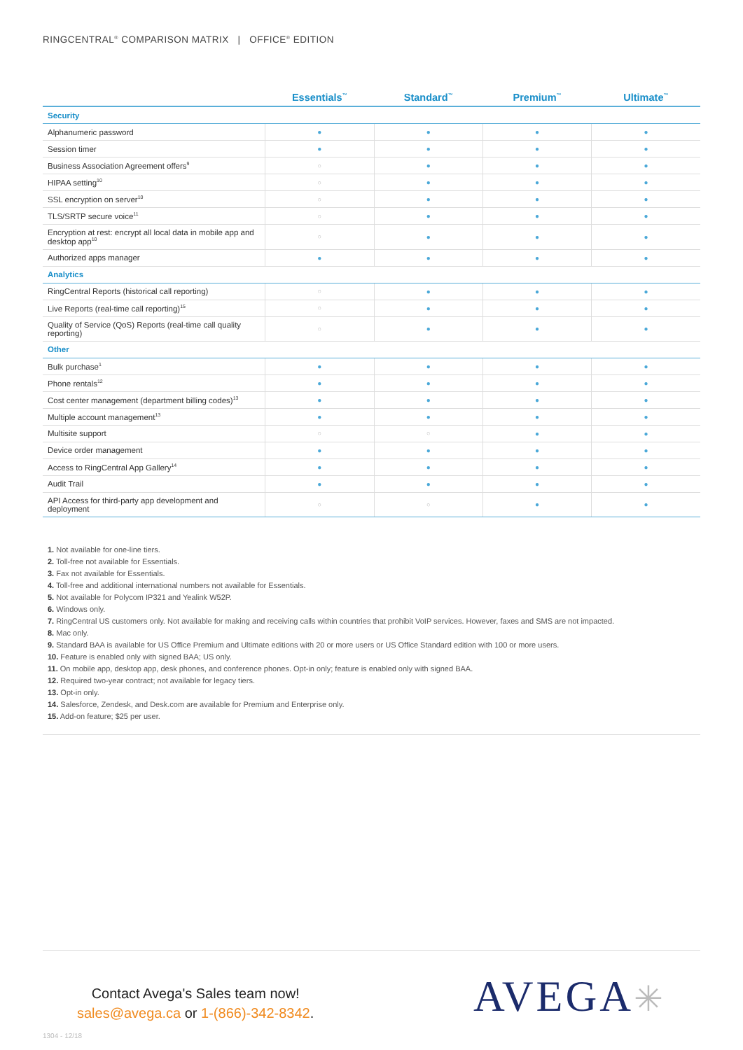RINGCENTRAL<sup>®</sup> COMPARISON MATRIX | OFFICE<sup>®</sup> EDITION
| | Essentials<sup>™</sup> | Standard<sup>™</sup> | Premium<sup>™</sup> | Ultimate<sup>™</sup> |
| --- | --- | --- | --- | --- |
| Security | | | | |
| Alphanumeric password | ● | ● | ● | ● |
| Session timer | ● | ● | ● | ● |
| Business Association Agreement offers<sup>9</sup> | ○ | ● | ● | ● |
| HIPAA setting<sup>10</sup> | ○ | ● | ● | ● |
| SSL encryption on server<sup>10</sup> | ○ | ● | ● | ● |
| TLS/SRTP secure voice<sup>11</sup> | ○ | ● | ● | ● |
| Encryption at rest: encrypt all local data in mobile app and desktop app<sup>10</sup> | ○ | ● | ● | ● |
| Authorized apps manager | ● | ● | ● | ● |
| Analytics | | | | |
| RingCentral Reports (historical call reporting) | ○ | ● | ● | ● |
| Live Reports (real-time call reporting)<sup>15</sup> | ○ | ● | ● | ● |
| Quality of Service (QoS) Reports (real-time call quality reporting) | ○ | ● | ● | ● |
| Other | | | | |
| Bulk purchase<sup>1</sup> | ● | ● | ● | ● |
| Phone rentals<sup>12</sup> | ● | ● | ● | ● |
| Cost center management (department billing codes)<sup>13</sup> | ● | ● | ● | ● |
| Multiple account management<sup>13</sup> | ● | ● | ● | ● |
| Multisite support | ○ | ○ | ● | ● |
| Device order management | ● | ● | ● | ● |
| Access to RingCentral App Gallery<sup>14</sup> | ● | ● | ● | ● |
| Audit Trail | ● | ● | ● | ● |
| API Access for third-party app development and deployment | ○ | ○ | ● | ● |
1. Not available for one-line tiers.
2. Toll-free not available for Essentials.
3. Fax not available for Essentials.
4. Toll-free and additional international numbers not available for Essentials.
5. Not available for Polycom IP321 and Yealink W52P.
6. Windows only.
7. RingCentral US customers only. Not available for making and receiving calls within countries that prohibit VoIP services. However, faxes and SMS are not impacted.
8. Mac only.
9. Standard BAA is available for US Office Premium and Ultimate editions with 20 or more users or US Office Standard edition with 100 or more users.
10. Feature is enabled only with signed BAA; US only.
11. On mobile app, desktop app, desk phones, and conference phones. Opt-in only; feature is enabled only with signed BAA.
12. Required two-year contract; not available for legacy tiers.
13. Opt-in only.
14. Salesforce, Zendesk, and Desk.com are available for Premium and Enterprise only.
15. Add-on feature; $25 per user.
Contact Avega's Sales team now!
sales@avega.ca or 1-(866)-342-8342.
AVEGA✳
1304 - 12/18